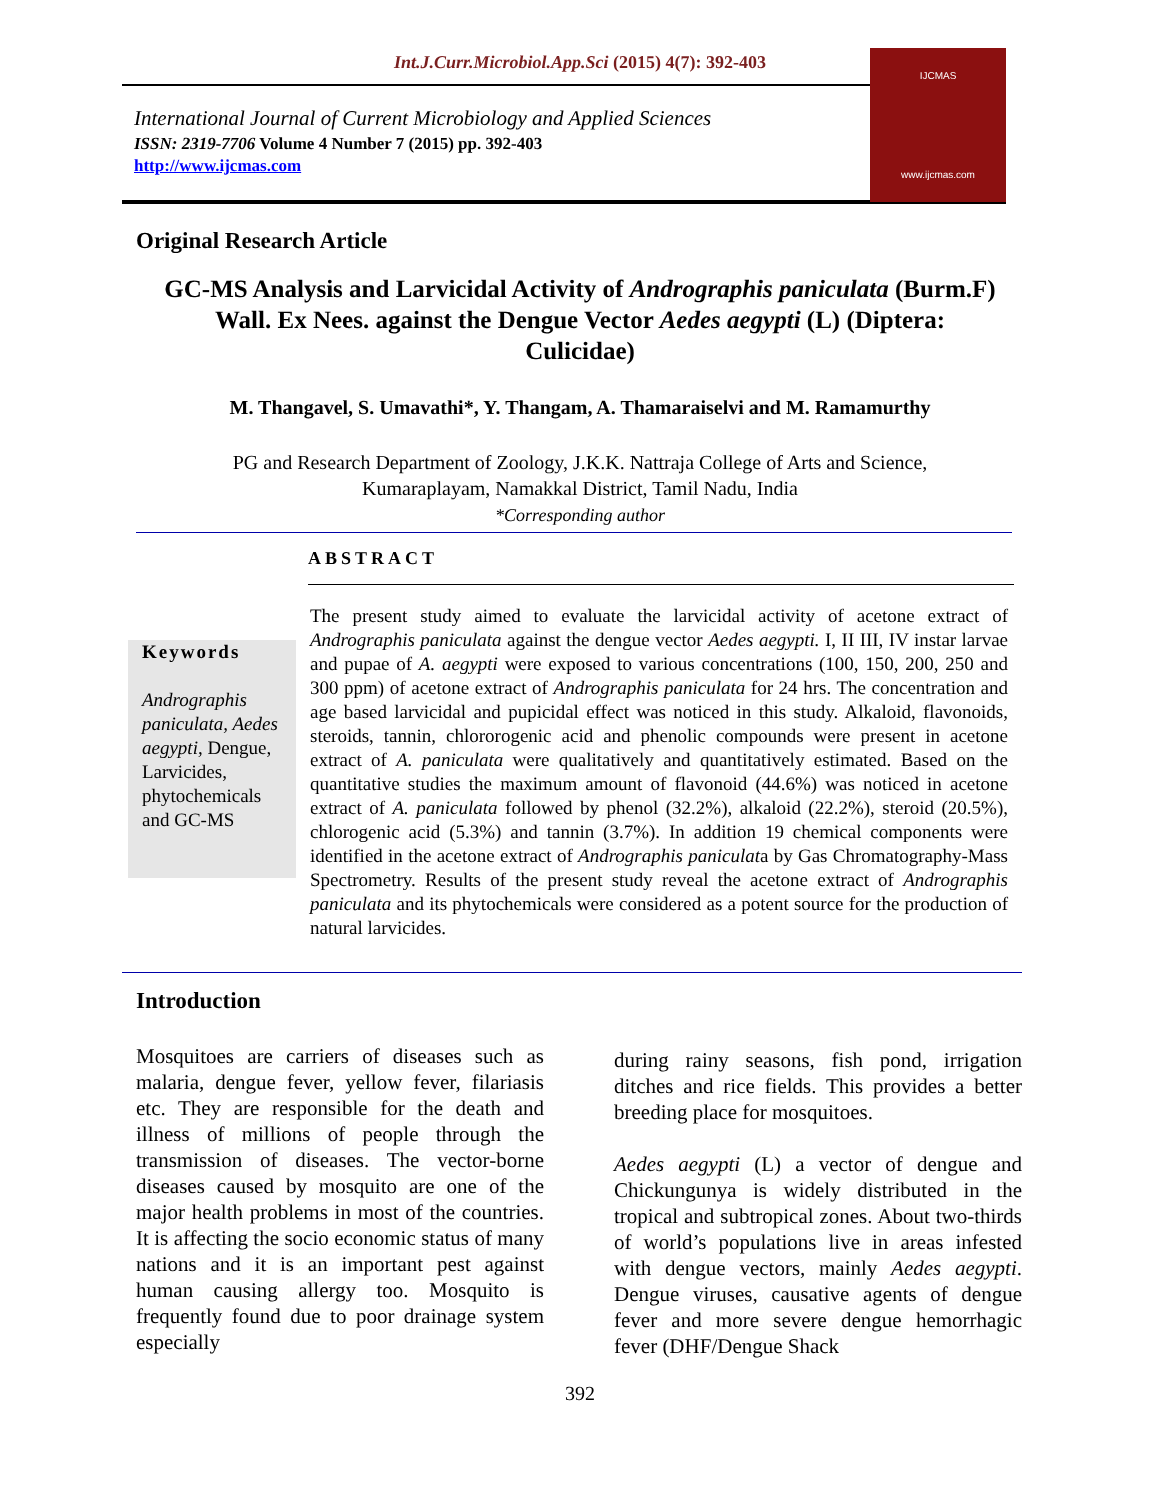Int.J.Curr.Microbiol.App.Sci (2015) 4(7): 392-403
International Journal of Current Microbiology and Applied Sciences
ISSN: 2319-7706 Volume 4 Number 7 (2015) pp. 392-403
http://www.ijcmas.com
IJCMAS
www.ijcmas.com
Original Research Article
GC-MS Analysis and Larvicidal Activity of Andrographis paniculata (Burm.F) Wall. Ex Nees. against the Dengue Vector Aedes aegypti (L) (Diptera: Culicidae)
M. Thangavel, S. Umavathi*, Y. Thangam, A. Thamaraiselvi and M. Ramamurthy
PG and Research Department of Zoology, J.K.K. Nattraja College of Arts and Science,
Kumaraplayam, Namakkal District, Tamil Nadu, India
*Corresponding author
ABSTRACT
Keywords
Andrographis paniculata, Aedes aegypti, Dengue, Larvicides, phytochemicals and GC-MS
The present study aimed to evaluate the larvicidal activity of acetone extract of Andrographis paniculata against the dengue vector Aedes aegypti. I, II III, IV instar larvae and pupae of A. aegypti were exposed to various concentrations (100, 150, 200, 250 and 300 ppm) of acetone extract of Andrographis paniculata for 24 hrs. The concentration and age based larvicidal and pupicidal effect was noticed in this study. Alkaloid, flavonoids, steroids, tannin, chlororogenic acid and phenolic compounds were present in acetone extract of A. paniculata were qualitatively and quantitatively estimated. Based on the quantitative studies the maximum amount of flavonoid (44.6%) was noticed in acetone extract of A. paniculata followed by phenol (32.2%), alkaloid (22.2%), steroid (20.5%), chlorogenic acid (5.3%) and tannin (3.7%). In addition 19 chemical components were identified in the acetone extract of Andrographis paniculata by Gas Chromatography-Mass Spectrometry. Results of the present study reveal the acetone extract of Andrographis paniculata and its phytochemicals were considered as a potent source for the production of natural larvicides.
Introduction
Mosquitoes are carriers of diseases such as malaria, dengue fever, yellow fever, filariasis etc. They are responsible for the death and illness of millions of people through the transmission of diseases. The vector-borne diseases caused by mosquito are one of the major health problems in most of the countries. It is affecting the socio economic status of many nations and it is an important pest against human causing allergy too. Mosquito is frequently found due to poor drainage system especially
during rainy seasons, fish pond, irrigation ditches and rice fields. This provides a better breeding place for mosquitoes.
Aedes aegypti (L) a vector of dengue and Chickungunya is widely distributed in the tropical and subtropical zones. About two-thirds of world’s populations live in areas infested with dengue vectors, mainly Aedes aegypti. Dengue viruses, causative agents of dengue fever and more severe dengue hemorrhagic fever (DHF/Dengue Shack
392